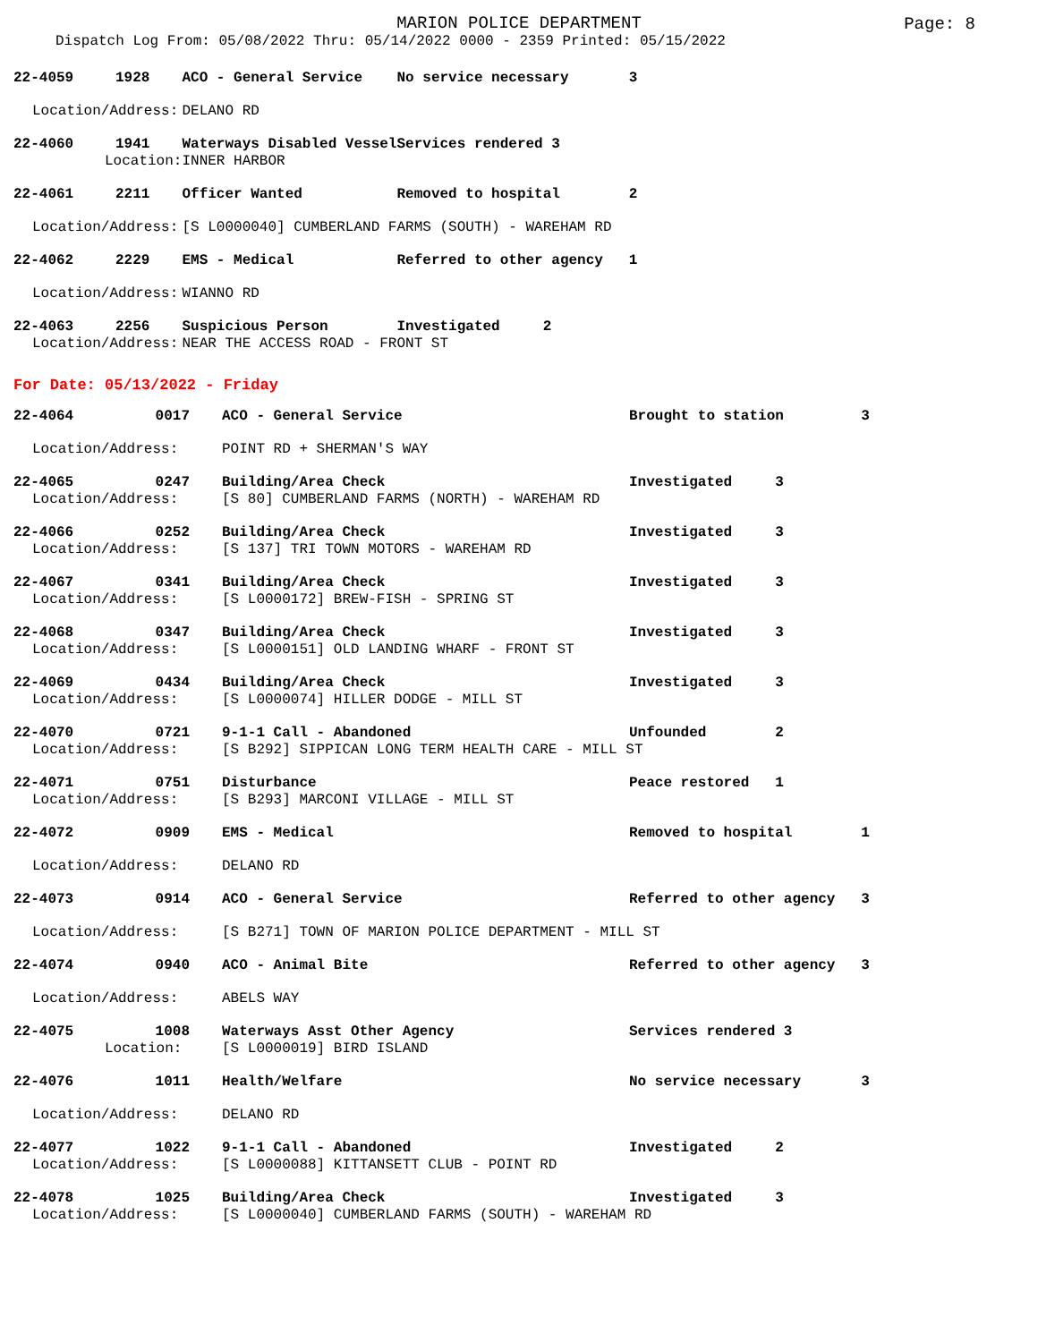MARION POLICE DEPARTMENT
Page: 8
Dispatch Log From: 05/08/2022 Thru: 05/14/2022 0000 - 2359 Printed: 05/15/2022
| 22-4059 | 1928 | ACO - General Service | No service necessary 3 |
| Location/Address: | | DELANO RD | |
| 22-4060 | 1941 | Waterways Disabled Vessel | Services rendered 3 |
| Location: | | INNER HARBOR | |
| 22-4061 | 2211 | Officer Wanted | Removed to hospital 2 |
| Location/Address: | | [S L0000040] CUMBERLAND FARMS (SOUTH) - WAREHAM RD | |
| 22-4062 | 2229 | EMS - Medical | Referred to other agency 1 |
| Location/Address: | | WIANNO RD | |
| 22-4063 | 2256 | Suspicious Person | Investigated 2 |
| Location/Address: | | NEAR THE ACCESS ROAD - FRONT ST | |
For Date: 05/13/2022 - Friday
| 22-4064 | 0017 | ACO - General Service | Brought to station 3 |
| Location/Address: | | POINT RD + SHERMAN'S WAY | |
| 22-4065 | 0247 | Building/Area Check | Investigated 3 |
| Location/Address: | | [S 80] CUMBERLAND FARMS (NORTH) - WAREHAM RD | |
| 22-4066 | 0252 | Building/Area Check | Investigated 3 |
| Location/Address: | | [S 137] TRI TOWN MOTORS - WAREHAM RD | |
| 22-4067 | 0341 | Building/Area Check | Investigated 3 |
| Location/Address: | | [S L0000172] BREW-FISH - SPRING ST | |
| 22-4068 | 0347 | Building/Area Check | Investigated 3 |
| Location/Address: | | [S L0000151] OLD LANDING WHARF - FRONT ST | |
| 22-4069 | 0434 | Building/Area Check | Investigated 3 |
| Location/Address: | | [S L0000074] HILLER DODGE - MILL ST | |
| 22-4070 | 0721 | 9-1-1 Call - Abandoned | Unfounded 2 |
| Location/Address: | | [S B292] SIPPICAN LONG TERM HEALTH CARE - MILL ST | |
| 22-4071 | 0751 | Disturbance | Peace restored 1 |
| Location/Address: | | [S B293] MARCONI VILLAGE - MILL ST | |
| 22-4072 | 0909 | EMS - Medical | Removed to hospital 1 |
| Location/Address: | | DELANO RD | |
| 22-4073 | 0914 | ACO - General Service | Referred to other agency 3 |
| Location/Address: | | [S B271] TOWN OF MARION POLICE DEPARTMENT - MILL ST | |
| 22-4074 | 0940 | ACO - Animal Bite | Referred to other agency 3 |
| Location/Address: | | ABELS WAY | |
| 22-4075 | 1008 | Waterways Asst Other Agency | Services rendered 3 |
| Location: | | [S L0000019] BIRD ISLAND | |
| 22-4076 | 1011 | Health/Welfare | No service necessary 3 |
| Location/Address: | | DELANO RD | |
| 22-4077 | 1022 | 9-1-1 Call - Abandoned | Investigated 2 |
| Location/Address: | | [S L0000088] KITTANSETT CLUB - POINT RD | |
| 22-4078 | 1025 | Building/Area Check | Investigated 3 |
| Location/Address: | | [S L0000040] CUMBERLAND FARMS (SOUTH) - WAREHAM RD | |